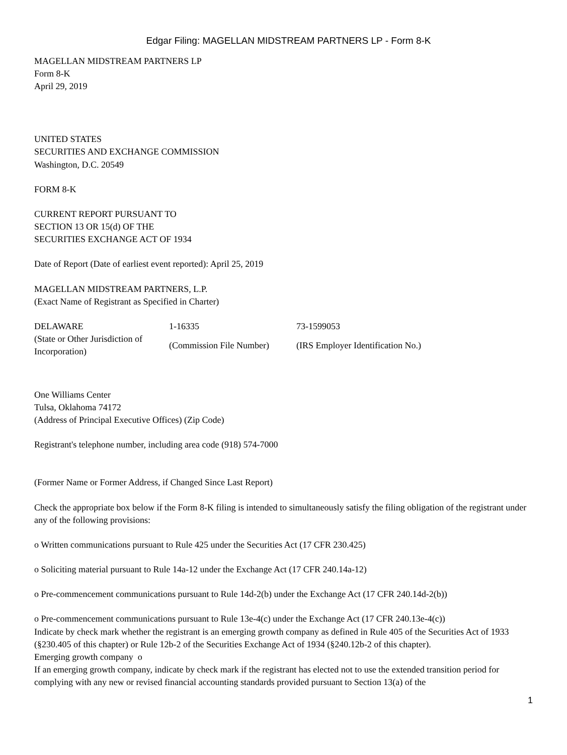Edgar Filing: MAGELLAN MIDSTREAM PARTNERS LP - Form 8-K
MAGELLAN MIDSTREAM PARTNERS LP
Form 8-K
April 29, 2019
UNITED STATES
SECURITIES AND EXCHANGE COMMISSION
Washington, D.C. 20549
FORM 8-K
CURRENT REPORT PURSUANT TO
SECTION 13 OR 15(d) OF THE
SECURITIES EXCHANGE ACT OF 1934
Date of Report (Date of earliest event reported): April 25, 2019
MAGELLAN MIDSTREAM PARTNERS, L.P.
(Exact Name of Registrant as Specified in Charter)
| DELAWARE | 1-16335 | 73-1599053 |
| (State or Other Jurisdiction of Incorporation) | (Commission File Number) | (IRS Employer Identification No.) |
One Williams Center
Tulsa, Oklahoma 74172
(Address of Principal Executive Offices) (Zip Code)
Registrant's telephone number, including area code (918) 574-7000
(Former Name or Former Address, if Changed Since Last Report)
Check the appropriate box below if the Form 8-K filing is intended to simultaneously satisfy the filing obligation of the registrant under any of the following provisions:
o Written communications pursuant to Rule 425 under the Securities Act (17 CFR 230.425)
o Soliciting material pursuant to Rule 14a-12 under the Exchange Act (17 CFR 240.14a-12)
o Pre-commencement communications pursuant to Rule 14d-2(b) under the Exchange Act (17 CFR 240.14d-2(b))
o Pre-commencement communications pursuant to Rule 13e-4(c) under the Exchange Act (17 CFR 240.13e-4(c))
Indicate by check mark whether the registrant is an emerging growth company as defined in Rule 405 of the Securities Act of 1933 (§230.405 of this chapter) or Rule 12b-2 of the Securities Exchange Act of 1934 (§240.12b-2 of this chapter).
Emerging growth company o
If an emerging growth company, indicate by check mark if the registrant has elected not to use the extended transition period for complying with any new or revised financial accounting standards provided pursuant to Section 13(a) of the
1